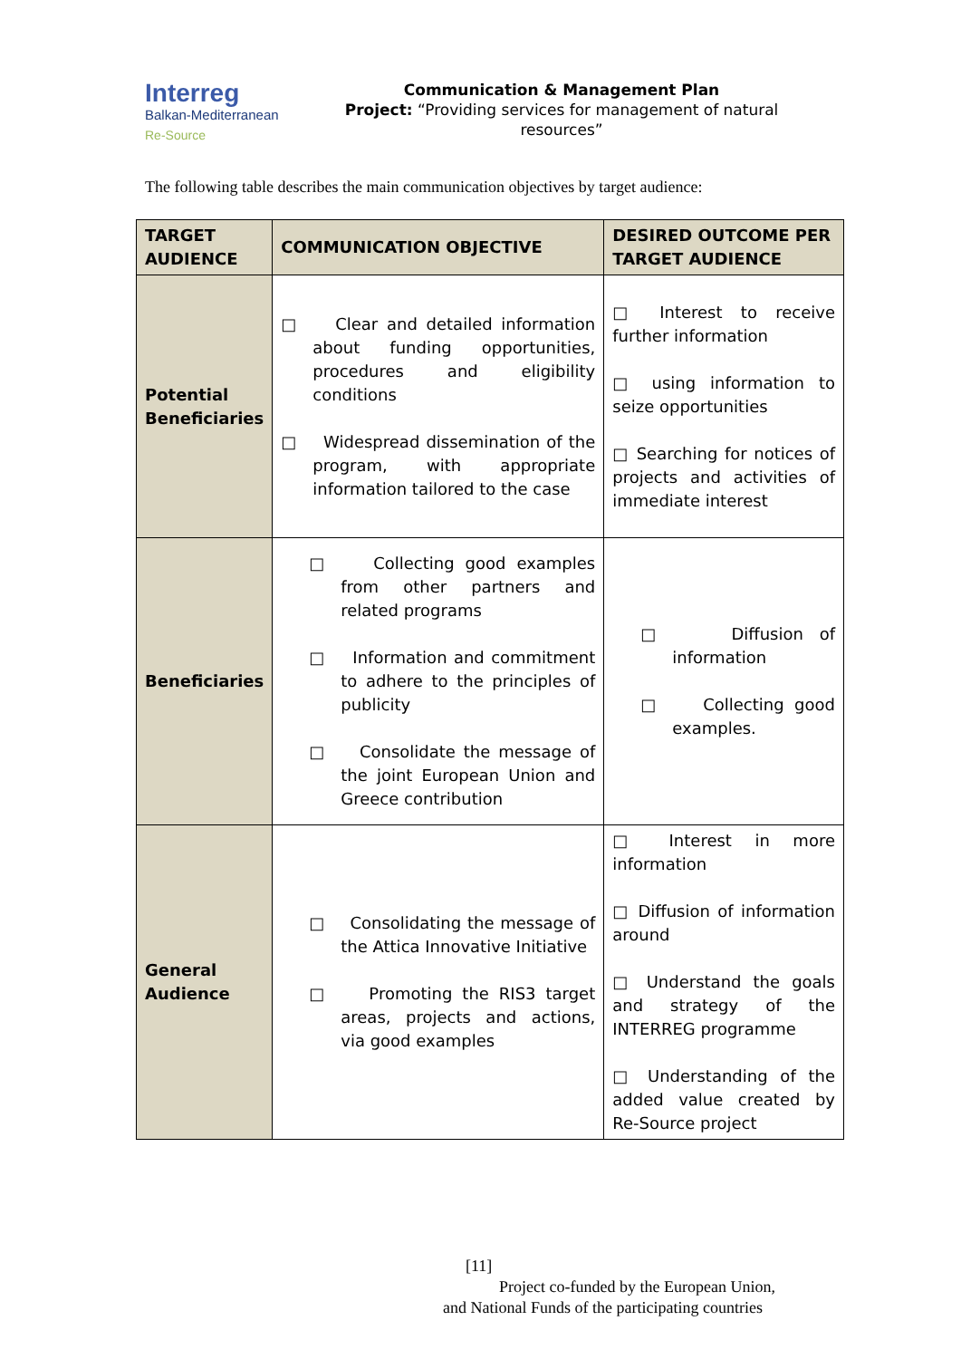Interreg
Balkan-Mediterranean
Re-Source
Communication & Management Plan
Project: “Providing services for management of natural resources”
The following table describes the main communication objectives by target audience:
| TARGET AUDIENCE | COMMUNICATION OBJECTIVE | DESIRED OUTCOME PER TARGET AUDIENCE |
| --- | --- | --- |
| Potential Beneficiaries | □ Clear and detailed information about funding opportunities, procedures and eligibility conditions □ Widespread dissemination of the program, with appropriate information tailored to the case | □ Interest to receive further information □ using information to seize opportunities □ Searching for notices of projects and activities of immediate interest |
| Beneficiaries | □ Collecting good examples from other partners and related programs □ Information and commitment to adhere to the principles of publicity □ Consolidate the message of the joint European Union and Greece contribution | □ Diffusion of information □ Collecting good examples. |
| General Audience | □ Consolidating the message of the Attica Innovative Initiative □ Promoting the RIS3 target areas, projects and actions, via good examples | □ Interest in more information □ Diffusion of information around □ Understand the goals and strategy of the INTERREG programme □ Understanding of the added value created by Re-Source project |
[11]
Project co-funded by the European Union,
and National Funds of the participating countries